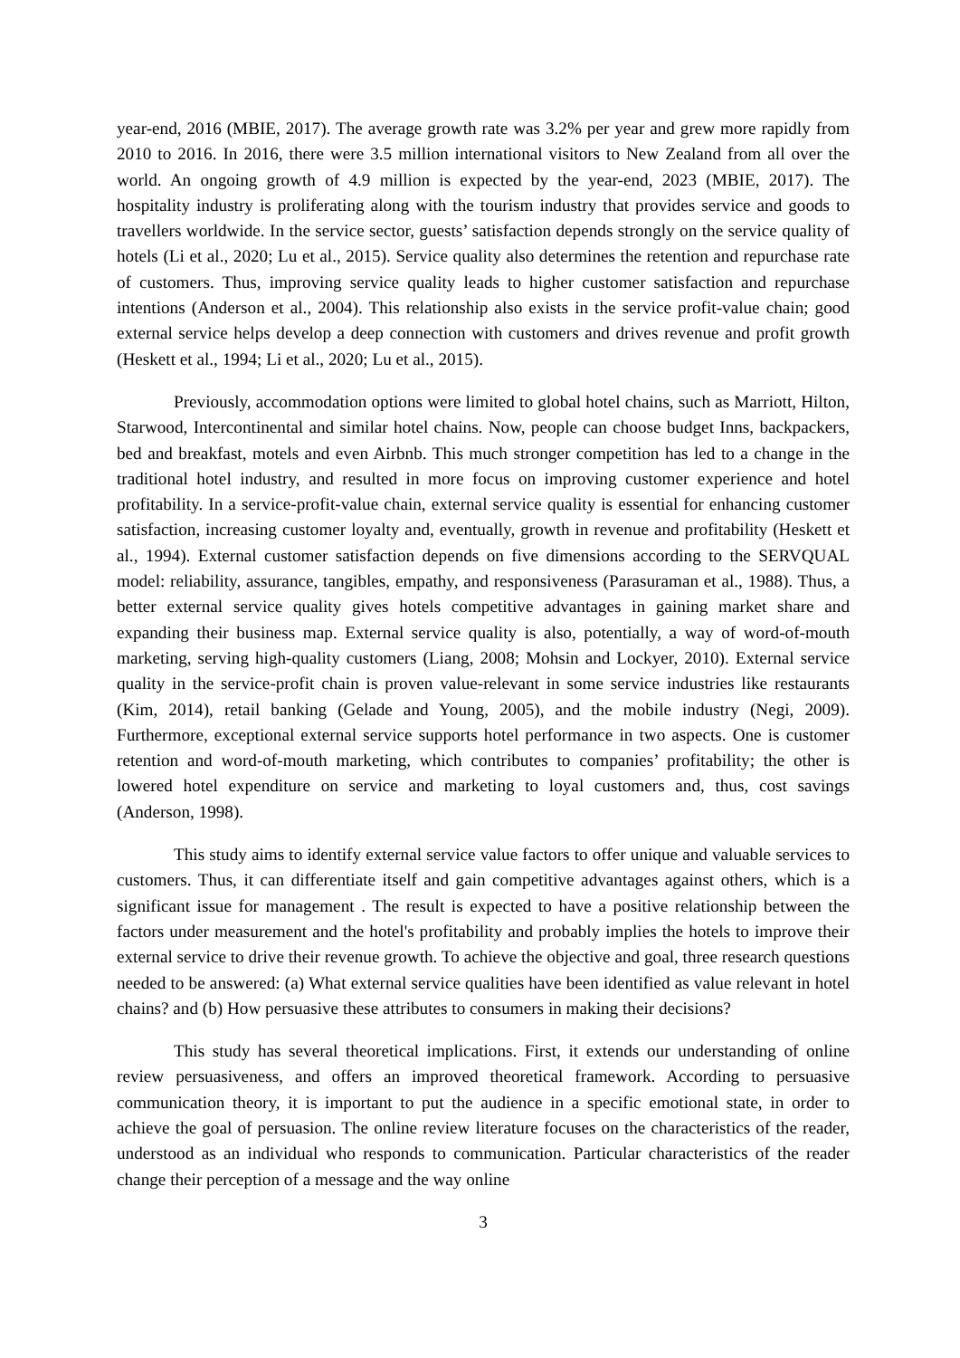year-end, 2016 (MBIE, 2017). The average growth rate was 3.2% per year and grew more rapidly from 2010 to 2016. In 2016, there were 3.5 million international visitors to New Zealand from all over the world. An ongoing growth of 4.9 million is expected by the year-end, 2023 (MBIE, 2017). The hospitality industry is proliferating along with the tourism industry that provides service and goods to travellers worldwide. In the service sector, guests’ satisfaction depends strongly on the service quality of hotels (Li et al., 2020; Lu et al., 2015). Service quality also determines the retention and repurchase rate of customers. Thus, improving service quality leads to higher customer satisfaction and repurchase intentions (Anderson et al., 2004). This relationship also exists in the service profit-value chain; good external service helps develop a deep connection with customers and drives revenue and profit growth (Heskett et al., 1994; Li et al., 2020; Lu et al., 2015).
Previously, accommodation options were limited to global hotel chains, such as Marriott, Hilton, Starwood, Intercontinental and similar hotel chains. Now, people can choose budget Inns, backpackers, bed and breakfast, motels and even Airbnb. This much stronger competition has led to a change in the traditional hotel industry, and resulted in more focus on improving customer experience and hotel profitability. In a service-profit-value chain, external service quality is essential for enhancing customer satisfaction, increasing customer loyalty and, eventually, growth in revenue and profitability (Heskett et al., 1994). External customer satisfaction depends on five dimensions according to the SERVQUAL model: reliability, assurance, tangibles, empathy, and responsiveness (Parasuraman et al., 1988). Thus, a better external service quality gives hotels competitive advantages in gaining market share and expanding their business map. External service quality is also, potentially, a way of word-of-mouth marketing, serving high-quality customers (Liang, 2008; Mohsin and Lockyer, 2010). External service quality in the service-profit chain is proven value-relevant in some service industries like restaurants (Kim, 2014), retail banking (Gelade and Young, 2005), and the mobile industry (Negi, 2009). Furthermore, exceptional external service supports hotel performance in two aspects. One is customer retention and word-of-mouth marketing, which contributes to companies’ profitability; the other is lowered hotel expenditure on service and marketing to loyal customers and, thus, cost savings (Anderson, 1998).
This study aims to identify external service value factors to offer unique and valuable services to customers. Thus, it can differentiate itself and gain competitive advantages against others, which is a significant issue for management . The result is expected to have a positive relationship between the factors under measurement and the hotel's profitability and probably implies the hotels to improve their external service to drive their revenue growth. To achieve the objective and goal, three research questions needed to be answered: (a) What external service qualities have been identified as value relevant in hotel chains? and (b) How persuasive these attributes to consumers in making their decisions?
This study has several theoretical implications. First, it extends our understanding of online review persuasiveness, and offers an improved theoretical framework. According to persuasive communication theory, it is important to put the audience in a specific emotional state, in order to achieve the goal of persuasion. The online review literature focuses on the characteristics of the reader, understood as an individual who responds to communication. Particular characteristics of the reader change their perception of a message and the way online
3